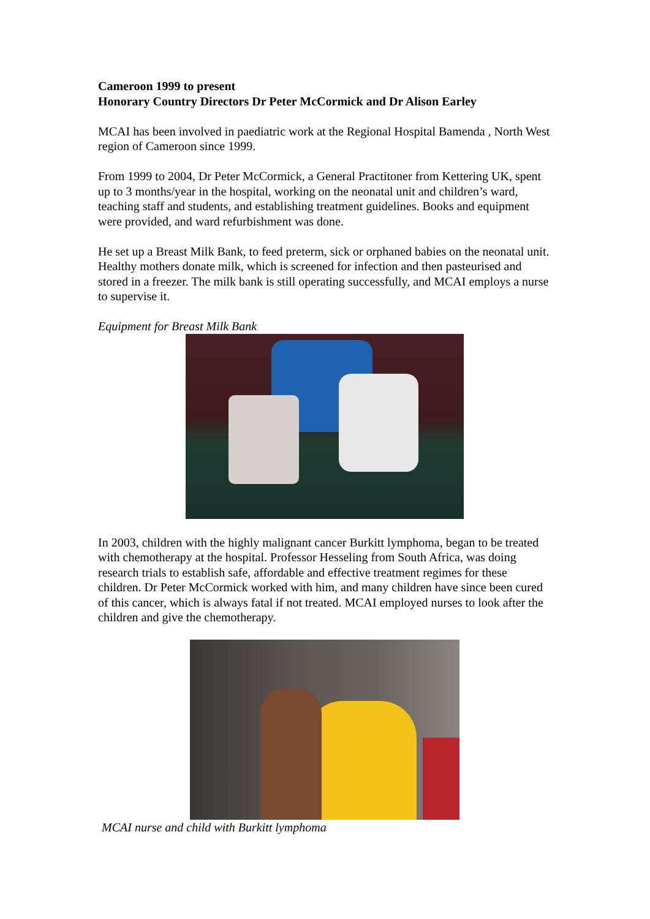Cameroon 1999 to present
Honorary Country Directors Dr Peter McCormick and Dr Alison Earley
MCAI has been involved in paediatric work at the Regional Hospital Bamenda , North West region of Cameroon since 1999.
From 1999 to 2004, Dr Peter McCormick, a General Practitoner from Kettering UK, spent up to 3 months/year in the hospital, working on the neonatal unit and children’s ward, teaching staff and students, and establishing treatment guidelines. Books and equipment were provided, and ward refurbishment was done.
He set up a Breast Milk Bank, to feed preterm, sick or orphaned babies on the neonatal unit. Healthy mothers donate milk, which is screened for infection and then pasteurised and stored in a freezer. The milk bank is still operating successfully, and MCAI employs a nurse to supervise it.
Equipment for Breast Milk Bank
In 2003, children with the highly malignant cancer Burkitt lymphoma, began to be treated with chemotherapy at the hospital. Professor Hesseling from South Africa, was doing research trials to establish safe, affordable and effective treatment regimes for these children. Dr Peter McCormick worked with him, and many children have since been cured of this cancer, which is always fatal if not treated. MCAI employed nurses to look after the children and give the chemotherapy.
MCAI nurse and child with Burkitt lymphoma